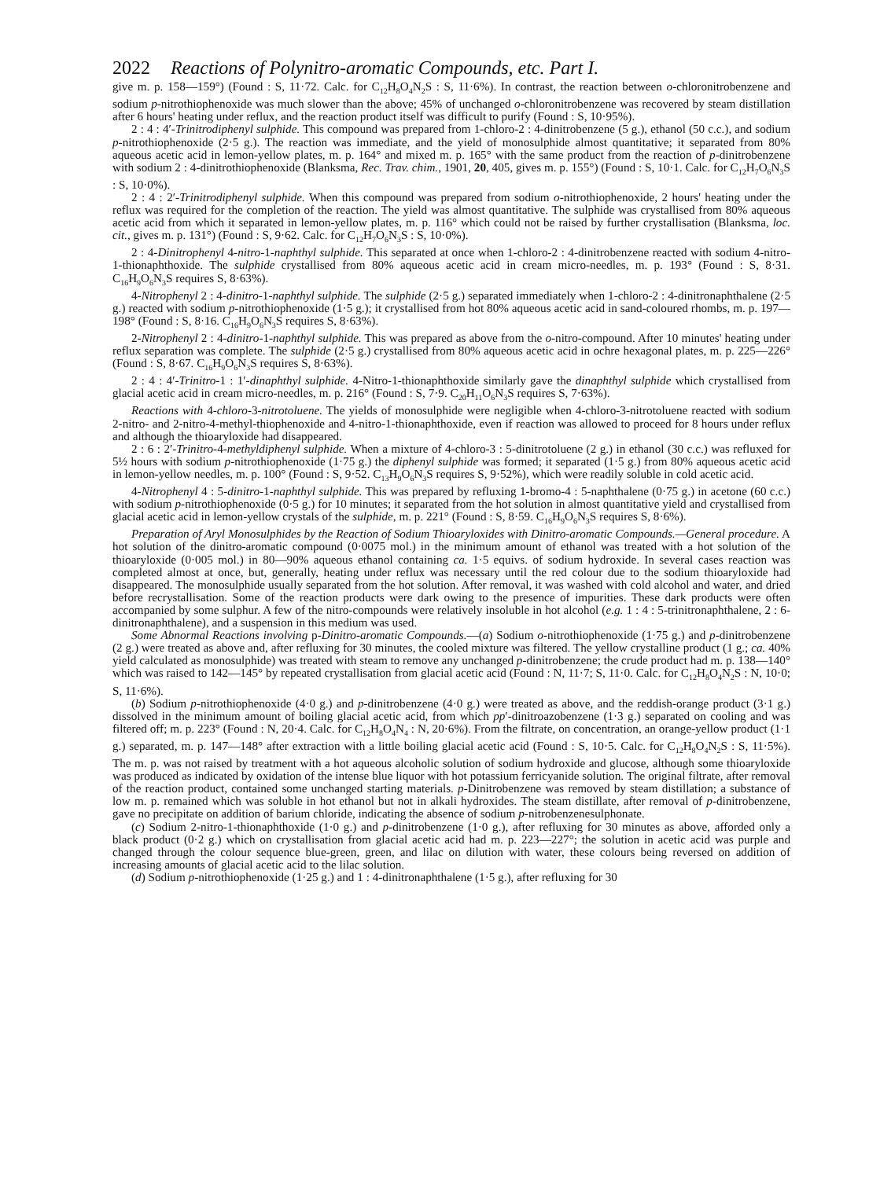2022 Reactions of Polynitro-aromatic Compounds, etc. Part I.
give m. p. 158—159°) (Found : S, 11·72. Calc. for C<sub>12</sub>H<sub>8</sub>O<sub>4</sub>N<sub>2</sub>S : S, 11·6%). In contrast, the reaction between o-chloronitrobenzene and sodium p-nitrothiophenoxide was much slower than the above; 45% of unchanged o-chloronitrobenzene was recovered by steam distillation after 6 hours' heating under reflux, and the reaction product itself was difficult to purify (Found : S, 10·95%).
2 : 4 : 4′-Trinitrodiphenyl sulphide. This compound was prepared from 1-chloro-2 : 4-dinitrobenzene (5 g.), ethanol (50 c.c.), and sodium p-nitrothiophenoxide (2·5 g.). The reaction was immediate, and the yield of monosulphide almost quantitative; it separated from 80% aqueous acetic acid in lemon-yellow plates, m. p. 164° and mixed m. p. 165° with the same product from the reaction of p-dinitrobenzene with sodium 2 : 4-dinitrothiophenoxide (Blanksma, Rec. Trav. chim., 1901, 20, 405, gives m. p. 155°) (Found : S, 10·1. Calc. for C<sub>12</sub>H<sub>7</sub>O<sub>6</sub>N<sub>3</sub>S : S, 10·0%).
2 : 4 : 2′-Trinitrodiphenyl sulphide. When this compound was prepared from sodium o-nitrothiophenoxide, 2 hours' heating under the reflux was required for the completion of the reaction. The yield was almost quantitative. The sulphide was crystallised from 80% aqueous acetic acid from which it separated in lemon-yellow plates, m. p. 116° which could not be raised by further crystallisation (Blanksma, loc. cit., gives m. p. 131°) (Found : S, 9·62. Calc. for C<sub>12</sub>H<sub>7</sub>O<sub>6</sub>N<sub>3</sub>S : S, 10·0%).
2 : 4-Dinitrophenyl 4-nitro-1-naphthyl sulphide. This separated at once when 1-chloro-2 : 4-dinitrobenzene reacted with sodium 4-nitro-1-thionaphthoxide. The sulphide crystallised from 80% aqueous acetic acid in cream micro-needles, m. p. 193° (Found : S, 8·31. C<sub>16</sub>H<sub>9</sub>O<sub>6</sub>N<sub>3</sub>S requires S, 8·63%).
4-Nitrophenyl 2 : 4-dinitro-1-naphthyl sulphide. The sulphide (2·5 g.) separated immediately when 1-chloro-2 : 4-dinitronaphthalene (2·5 g.) reacted with sodium p-nitrothiophenoxide (1·5 g.); it crystallised from hot 80% aqueous acetic acid in sand-coloured rhombs, m. p. 197—198° (Found : S, 8·16. C<sub>16</sub>H<sub>9</sub>O<sub>6</sub>N<sub>3</sub>S requires S, 8·63%).
2-Nitrophenyl 2 : 4-dinitro-1-naphthyl sulphide. This was prepared as above from the o-nitro-compound. After 10 minutes' heating under reflux separation was complete. The sulphide (2·5 g.) crystallised from 80% aqueous acetic acid in ochre hexagonal plates, m. p. 225—226° (Found : S, 8·67. C<sub>16</sub>H<sub>9</sub>O<sub>6</sub>N<sub>3</sub>S requires S, 8·63%).
2 : 4 : 4′-Trinitro-1 : 1′-dinaphthyl sulphide. 4-Nitro-1-thionaphthoxide similarly gave the dinaphthyl sulphide which crystallised from glacial acetic acid in cream micro-needles, m. p. 216° (Found : S, 7·9. C<sub>20</sub>H<sub>11</sub>O<sub>6</sub>N<sub>3</sub>S requires S, 7·63%).
Reactions with 4-chloro-3-nitrotoluene. The yields of monosulphide were negligible when 4-chloro-3-nitrotoluene reacted with sodium 2-nitro- and 2-nitro-4-methyl-thiophenoxide and 4-nitro-1-thionaphthoxide, even if reaction was allowed to proceed for 8 hours under reflux and although the thioaryloxide had disappeared.
2 : 6 : 2′-Trinitro-4-methyldiphenyl sulphide. When a mixture of 4-chloro-3 : 5-dinitrotoluene (2 g.) in ethanol (30 c.c.) was refluxed for 5½ hours with sodium p-nitrothiophenoxide (1·75 g.) the diphenyl sulphide was formed; it separated (1·5 g.) from 80% aqueous acetic acid in lemon-yellow needles, m. p. 100° (Found : S, 9·52. C<sub>13</sub>H<sub>9</sub>O<sub>6</sub>N<sub>3</sub>S requires S, 9·52%), which were readily soluble in cold acetic acid.
4-Nitrophenyl 4 : 5-dinitro-1-naphthyl sulphide. This was prepared by refluxing 1-bromo-4 : 5-naphthalene (0·75 g.) in acetone (60 c.c.) with sodium p-nitrothiophenoxide (0·5 g.) for 10 minutes; it separated from the hot solution in almost quantitative yield and crystallised from glacial acetic acid in lemon-yellow crystals of the sulphide, m. p. 221° (Found : S, 8·59. C<sub>16</sub>H<sub>9</sub>O<sub>6</sub>N<sub>3</sub>S requires S, 8·6%).
Preparation of Aryl Monosulphides by the Reaction of Sodium Thioaryloxides with Dinitro-aromatic Compounds.—General procedure. A hot solution of the dinitro-aromatic compound (0·0075 mol.) in the minimum amount of ethanol was treated with a hot solution of the thioaryloxide (0·005 mol.) in 80—90% aqueous ethanol containing ca. 1·5 equivs. of sodium hydroxide. In several cases reaction was completed almost at once, but, generally, heating under reflux was necessary until the red colour due to the sodium thioaryloxide had disappeared. The monosulphide usually separated from the hot solution. After removal, it was washed with cold alcohol and water, and dried before recrystallisation. Some of the reaction products were dark owing to the presence of impurities. These dark products were often accompanied by some sulphur. A few of the nitro-compounds were relatively insoluble in hot alcohol (e.g. 1 : 4 : 5-trinitronaphthalene, 2 : 6-dinitronaphthalene), and a suspension in this medium was used.
Some Abnormal Reactions involving p-Dinitro-aromatic Compounds.—(a) Sodium o-nitrothiophenoxide (1·75 g.) and p-dinitrobenzene (2 g.) were treated as above and, after refluxing for 30 minutes, the cooled mixture was filtered. The yellow crystalline product (1 g.; ca. 40% yield calculated as monosulphide) was treated with steam to remove any unchanged p-dinitrobenzene; the crude product had m. p. 138—140° which was raised to 142—145° by repeated crystallisation from glacial acetic acid (Found : N, 11·7; S, 11·0. Calc. for C<sub>12</sub>H<sub>8</sub>O<sub>4</sub>N<sub>2</sub>S : N, 10·0; S, 11·6%).
(b) Sodium p-nitrothiophenoxide (4·0 g.) and p-dinitrobenzene (4·0 g.) were treated as above, and the reddish-orange product (3·1 g.) dissolved in the minimum amount of boiling glacial acetic acid, from which pp′-dinitroazobenzene (1·3 g.) separated on cooling and was filtered off; m. p. 223° (Found : N, 20·4. Calc. for C<sub>12</sub>H<sub>8</sub>O<sub>4</sub>N<sub>4</sub> : N, 20·6%). From the filtrate, on concentration, an orange-yellow product (1·1 g.) separated, m. p. 147—148° after extraction with a little boiling glacial acetic acid (Found : S, 10·5. Calc. for C<sub>12</sub>H<sub>8</sub>O<sub>4</sub>N<sub>2</sub>S : S, 11·5%). The m. p. was not raised by treatment with a hot aqueous alcoholic solution of sodium hydroxide and glucose, although some thioaryloxide was produced as indicated by oxidation of the intense blue liquor with hot potassium ferricyanide solution. The original filtrate, after removal of the reaction product, contained some unchanged starting materials. p-Dinitrobenzene was removed by steam distillation; a substance of low m. p. remained which was soluble in hot ethanol but not in alkali hydroxides. The steam distillate, after removal of p-dinitrobenzene, gave no precipitate on addition of barium chloride, indicating the absence of sodium p-nitrobenzenesulphonate.
(c) Sodium 2-nitro-1-thionaphthoxide (1·0 g.) and p-dinitrobenzene (1·0 g.), after refluxing for 30 minutes as above, afforded only a black product (0·2 g.) which on crystallisation from glacial acetic acid had m. p. 223—227°; the solution in acetic acid was purple and changed through the colour sequence blue-green, green, and lilac on dilution with water, these colours being reversed on addition of increasing amounts of glacial acetic acid to the lilac solution.
(d) Sodium p-nitrothiophenoxide (1·25 g.) and 1 : 4-dinitronaphthalene (1·5 g.), after refluxing for 30